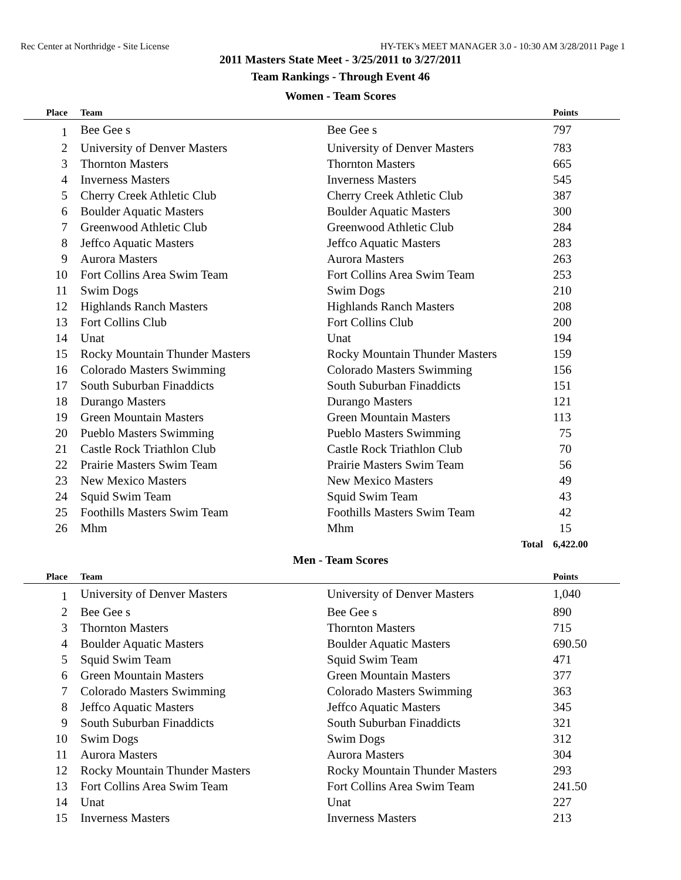Rec Center at Northridge - Site License HY-TEK's MEET MANAGER 3.0 - 10:30 AM 3/28/2011 Page 1
2011 Masters State Meet - 3/25/2011 to 3/27/2011
Team Rankings - Through Event 46
Women - Team Scores
| Place | Team | | Points |
| --- | --- | --- | --- |
| 1 | Bee Gee s | Bee Gee s | 797 |
| 2 | University of Denver Masters | University of Denver Masters | 783 |
| 3 | Thornton Masters | Thornton Masters | 665 |
| 4 | Inverness Masters | Inverness Masters | 545 |
| 5 | Cherry Creek Athletic Club | Cherry Creek Athletic Club | 387 |
| 6 | Boulder Aquatic Masters | Boulder Aquatic Masters | 300 |
| 7 | Greenwood Athletic Club | Greenwood Athletic Club | 284 |
| 8 | Jeffco Aquatic Masters | Jeffco Aquatic Masters | 283 |
| 9 | Aurora Masters | Aurora Masters | 263 |
| 10 | Fort Collins Area Swim Team | Fort Collins Area Swim Team | 253 |
| 11 | Swim Dogs | Swim Dogs | 210 |
| 12 | Highlands Ranch Masters | Highlands Ranch Masters | 208 |
| 13 | Fort Collins Club | Fort Collins Club | 200 |
| 14 | Unat | Unat | 194 |
| 15 | Rocky Mountain Thunder Masters | Rocky Mountain Thunder Masters | 159 |
| 16 | Colorado Masters Swimming | Colorado Masters Swimming | 156 |
| 17 | South Suburban Finaddicts | South Suburban Finaddicts | 151 |
| 18 | Durango Masters | Durango Masters | 121 |
| 19 | Green Mountain Masters | Green Mountain Masters | 113 |
| 20 | Pueblo Masters Swimming | Pueblo Masters Swimming | 75 |
| 21 | Castle Rock Triathlon Club | Castle Rock Triathlon Club | 70 |
| 22 | Prairie Masters Swim Team | Prairie Masters Swim Team | 56 |
| 23 | New Mexico Masters | New Mexico Masters | 49 |
| 24 | Squid Swim Team | Squid Swim Team | 43 |
| 25 | Foothills Masters Swim Team | Foothills Masters Swim Team | 42 |
| 26 | Mhm | Mhm | 15 |
| | | Total | 6,422.00 |
Men - Team Scores
| Place | Team | | Points |
| --- | --- | --- | --- |
| 1 | University of Denver Masters | University of Denver Masters | 1,040 |
| 2 | Bee Gee s | Bee Gee s | 890 |
| 3 | Thornton Masters | Thornton Masters | 715 |
| 4 | Boulder Aquatic Masters | Boulder Aquatic Masters | 690.50 |
| 5 | Squid Swim Team | Squid Swim Team | 471 |
| 6 | Green Mountain Masters | Green Mountain Masters | 377 |
| 7 | Colorado Masters Swimming | Colorado Masters Swimming | 363 |
| 8 | Jeffco Aquatic Masters | Jeffco Aquatic Masters | 345 |
| 9 | South Suburban Finaddicts | South Suburban Finaddicts | 321 |
| 10 | Swim Dogs | Swim Dogs | 312 |
| 11 | Aurora Masters | Aurora Masters | 304 |
| 12 | Rocky Mountain Thunder Masters | Rocky Mountain Thunder Masters | 293 |
| 13 | Fort Collins Area Swim Team | Fort Collins Area Swim Team | 241.50 |
| 14 | Unat | Unat | 227 |
| 15 | Inverness Masters | Inverness Masters | 213 |